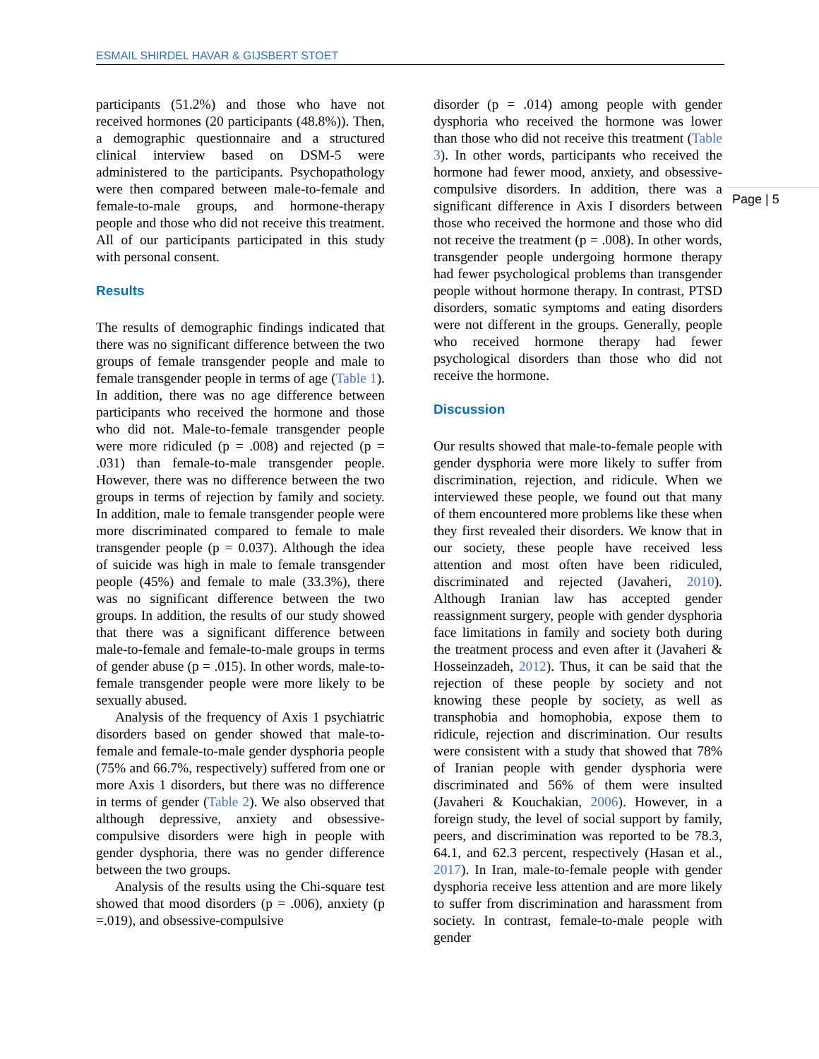ESMAIL SHIRDEL HAVAR & GIJSBERT STOET
Page | 5
participants (51.2%) and those who have not received hormones (20 participants (48.8%)). Then, a demographic questionnaire and a structured clinical interview based on DSM-5 were administered to the participants. Psychopathology were then compared between male-to-female and female-to-male groups, and hormone-therapy people and those who did not receive this treatment. All of our participants participated in this study with personal consent.
Results
The results of demographic findings indicated that there was no significant difference between the two groups of female transgender people and male to female transgender people in terms of age (Table 1). In addition, there was no age difference between participants who received the hormone and those who did not. Male-to-female transgender people were more ridiculed (p = .008) and rejected (p = .031) than female-to-male transgender people. However, there was no difference between the two groups in terms of rejection by family and society. In addition, male to female transgender people were more discriminated compared to female to male transgender people (p = 0.037). Although the idea of suicide was high in male to female transgender people (45%) and female to male (33.3%), there was no significant difference between the two groups. In addition, the results of our study showed that there was a significant difference between male-to-female and female-to-male groups in terms of gender abuse (p = .015). In other words, male-to-female transgender people were more likely to be sexually abused.
Analysis of the frequency of Axis 1 psychiatric disorders based on gender showed that male-to-female and female-to-male gender dysphoria people (75% and 66.7%, respectively) suffered from one or more Axis 1 disorders, but there was no difference in terms of gender (Table 2). We also observed that although depressive, anxiety and obsessive-compulsive disorders were high in people with gender dysphoria, there was no gender difference between the two groups.
Analysis of the results using the Chi-square test showed that mood disorders (p = .006), anxiety (p =.019), and obsessive-compulsive
disorder (p = .014) among people with gender dysphoria who received the hormone was lower than those who did not receive this treatment (Table 3). In other words, participants who received the hormone had fewer mood, anxiety, and obsessive-compulsive disorders. In addition, there was a significant difference in Axis I disorders between those who received the hormone and those who did not receive the treatment (p = .008). In other words, transgender people undergoing hormone therapy had fewer psychological problems than transgender people without hormone therapy. In contrast, PTSD disorders, somatic symptoms and eating disorders were not different in the groups. Generally, people who received hormone therapy had fewer psychological disorders than those who did not receive the hormone.
Discussion
Our results showed that male-to-female people with gender dysphoria were more likely to suffer from discrimination, rejection, and ridicule. When we interviewed these people, we found out that many of them encountered more problems like these when they first revealed their disorders. We know that in our society, these people have received less attention and most often have been ridiculed, discriminated and rejected (Javaheri, 2010). Although Iranian law has accepted gender reassignment surgery, people with gender dysphoria face limitations in family and society both during the treatment process and even after it (Javaheri & Hosseinzadeh, 2012). Thus, it can be said that the rejection of these people by society and not knowing these people by society, as well as transphobia and homophobia, expose them to ridicule, rejection and discrimination. Our results were consistent with a study that showed that 78% of Iranian people with gender dysphoria were discriminated and 56% of them were insulted (Javaheri & Kouchakian, 2006). However, in a foreign study, the level of social support by family, peers, and discrimination was reported to be 78.3, 64.1, and 62.3 percent, respectively (Hasan et al., 2017). In Iran, male-to-female people with gender dysphoria receive less attention and are more likely to suffer from discrimination and harassment from society. In contrast, female-to-male people with gender